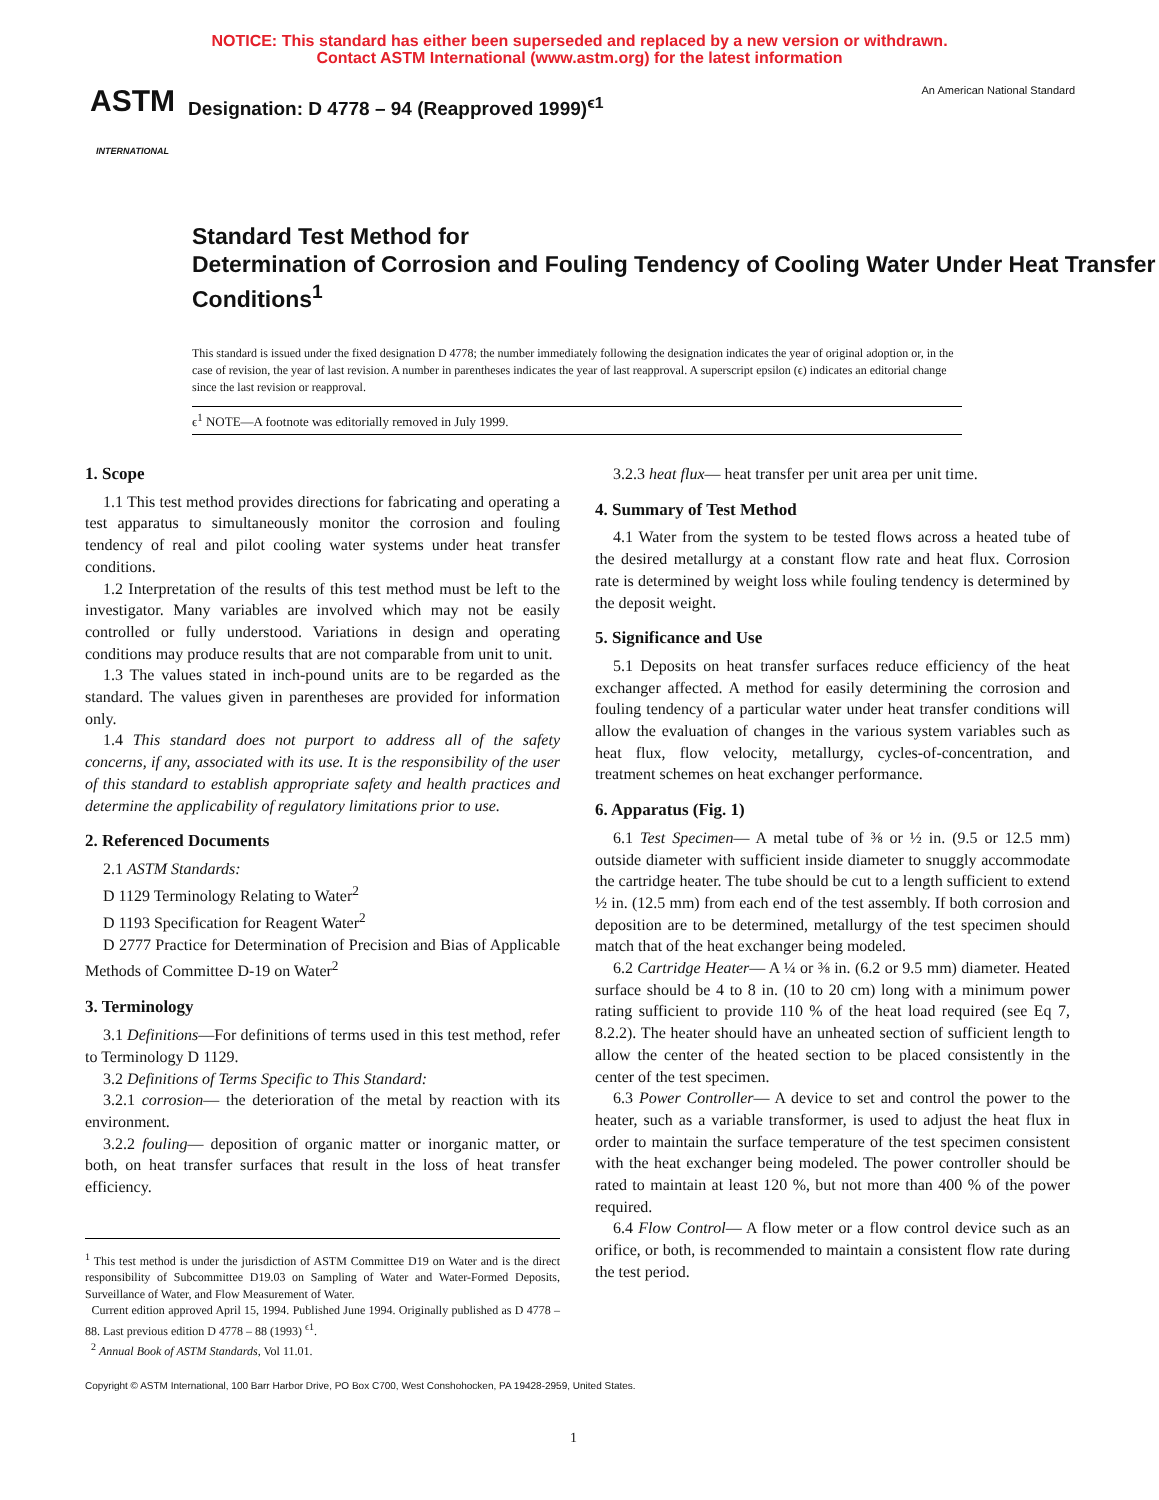NOTICE: This standard has either been superseded and replaced by a new version or withdrawn.
Contact ASTM International (www.astm.org) for the latest information
ASTM
INTERNATIONAL
Designation: D 4778 – 94 (Reapproved 1999)<sup>ϵ1</sup>
An American National Standard
Standard Test Method for
Determination of Corrosion and Fouling Tendency of Cooling Water Under Heat Transfer Conditions<sup>1</sup>
This standard is issued under the fixed designation D 4778; the number immediately following the designation indicates the year of original adoption or, in the case of revision, the year of last revision. A number in parentheses indicates the year of last reapproval. A superscript epsilon (ϵ) indicates an editorial change since the last revision or reapproval.
ϵ<sup>1</sup> NOTE—A footnote was editorially removed in July 1999.
1. Scope
1.1 This test method provides directions for fabricating and operating a test apparatus to simultaneously monitor the corrosion and fouling tendency of real and pilot cooling water systems under heat transfer conditions.
1.2 Interpretation of the results of this test method must be left to the investigator. Many variables are involved which may not be easily controlled or fully understood. Variations in design and operating conditions may produce results that are not comparable from unit to unit.
1.3 The values stated in inch-pound units are to be regarded as the standard. The values given in parentheses are provided for information only.
1.4 This standard does not purport to address all of the safety concerns, if any, associated with its use. It is the responsibility of the user of this standard to establish appropriate safety and health practices and determine the applicability of regulatory limitations prior to use.
2. Referenced Documents
2.1 ASTM Standards:
D 1129 Terminology Relating to Water<sup>2</sup>
D 1193 Specification for Reagent Water<sup>2</sup>
D 2777 Practice for Determination of Precision and Bias of Applicable Methods of Committee D-19 on Water<sup>2</sup>
3. Terminology
3.1 Definitions—For definitions of terms used in this test method, refer to Terminology D 1129.
3.2 Definitions of Terms Specific to This Standard:
3.2.1 corrosion— the deterioration of the metal by reaction with its environment.
3.2.2 fouling— deposition of organic matter or inorganic matter, or both, on heat transfer surfaces that result in the loss of heat transfer efficiency.
<sup>1</sup> This test method is under the jurisdiction of ASTM Committee D19 on Water and is the direct responsibility of Subcommittee D19.03 on Sampling of Water and Water-Formed Deposits, Surveillance of Water, and Flow Measurement of Water.
Current edition approved April 15, 1994. Published June 1994. Originally published as D 4778 – 88. Last previous edition D 4778 – 88 (1993) <sup>ϵ1</sup>.
<sup>2</sup> Annual Book of ASTM Standards, Vol 11.01.
3.2.3 heat flux— heat transfer per unit area per unit time.
4. Summary of Test Method
4.1 Water from the system to be tested flows across a heated tube of the desired metallurgy at a constant flow rate and heat flux. Corrosion rate is determined by weight loss while fouling tendency is determined by the deposit weight.
5. Significance and Use
5.1 Deposits on heat transfer surfaces reduce efficiency of the heat exchanger affected. A method for easily determining the corrosion and fouling tendency of a particular water under heat transfer conditions will allow the evaluation of changes in the various system variables such as heat flux, flow velocity, metallurgy, cycles-of-concentration, and treatment schemes on heat exchanger performance.
6. Apparatus (Fig. 1)
6.1 Test Specimen— A metal tube of ⅜ or ½ in. (9.5 or 12.5 mm) outside diameter with sufficient inside diameter to snuggly accommodate the cartridge heater. The tube should be cut to a length sufficient to extend ½ in. (12.5 mm) from each end of the test assembly. If both corrosion and deposition are to be determined, metallurgy of the test specimen should match that of the heat exchanger being modeled.
6.2 Cartridge Heater— A ¼ or ⅜ in. (6.2 or 9.5 mm) diameter. Heated surface should be 4 to 8 in. (10 to 20 cm) long with a minimum power rating sufficient to provide 110 % of the heat load required (see Eq 7, 8.2.2). The heater should have an unheated section of sufficient length to allow the center of the heated section to be placed consistently in the center of the test specimen.
6.3 Power Controller— A device to set and control the power to the heater, such as a variable transformer, is used to adjust the heat flux in order to maintain the surface temperature of the test specimen consistent with the heat exchanger being modeled. The power controller should be rated to maintain at least 120 %, but not more than 400 % of the power required.
6.4 Flow Control— A flow meter or a flow control device such as an orifice, or both, is recommended to maintain a consistent flow rate during the test period.
Copyright © ASTM International, 100 Barr Harbor Drive, PO Box C700, West Conshohocken, PA 19428-2959, United States.
1